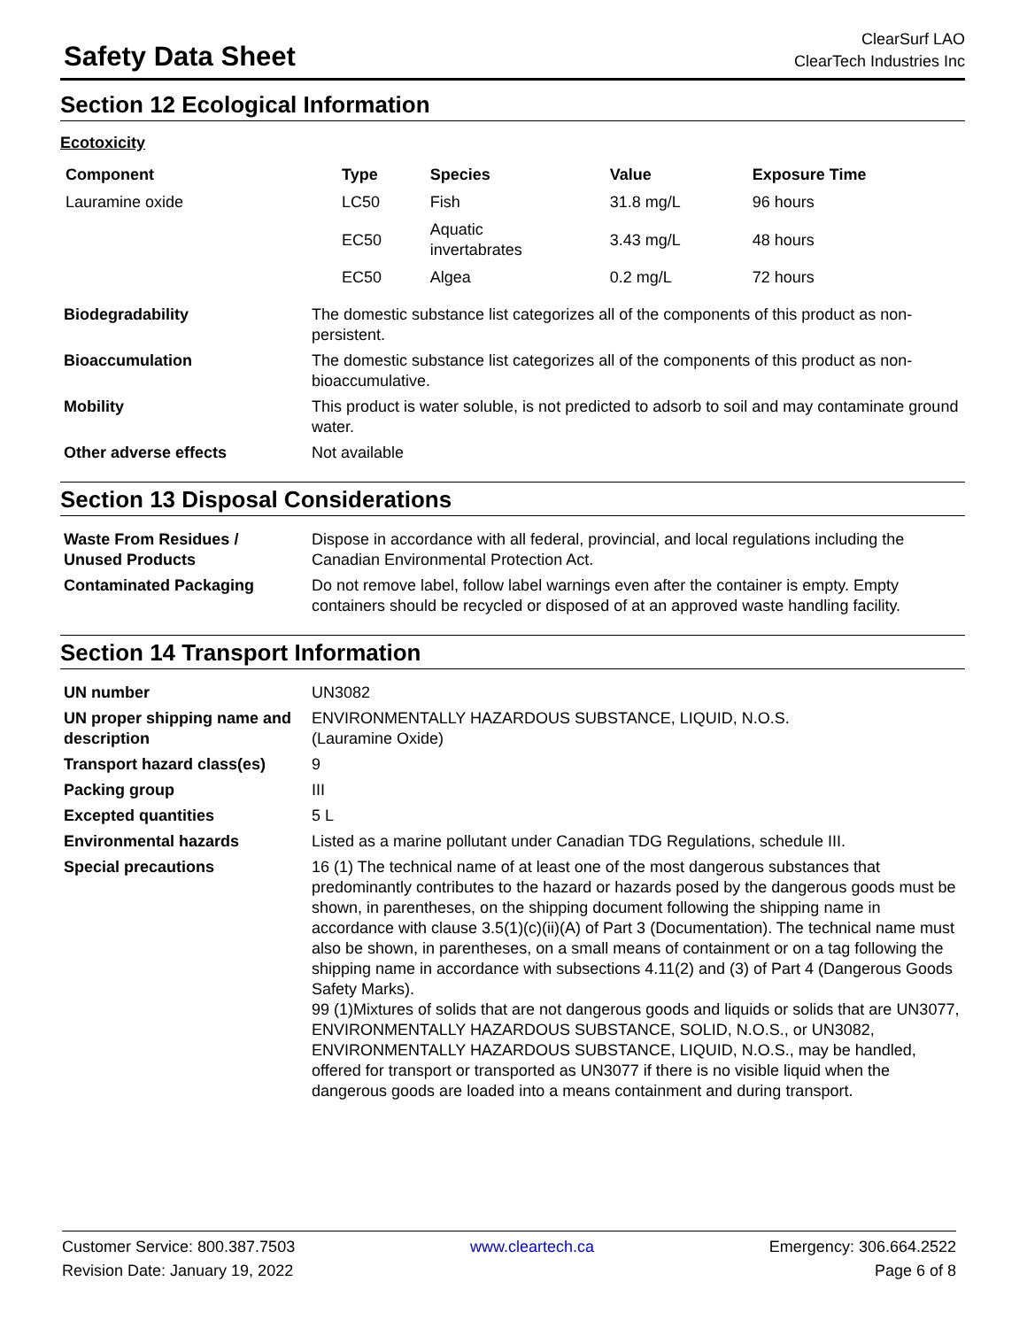Safety Data Sheet
ClearSurf LAO
ClearTech Industries Inc
Section 12 Ecological Information
Ecotoxicity
| Component | Type | Species | Value | Exposure Time |
| --- | --- | --- | --- | --- |
| Lauramine oxide | LC50 | Fish | 31.8 mg/L | 96 hours |
| | EC50 | Aquatic invertabrates | 3.43 mg/L | 48 hours |
| | EC50 | Algea | 0.2 mg/L | 72 hours |
| Biodegradability | The domestic substance list categorizes all of the components of this product as non-persistent. |
| Bioaccumulation | The domestic substance list categorizes all of the components of this product as non-bioaccumulative. |
| Mobility | This product is water soluble, is not predicted to adsorb to soil and may contaminate ground water. |
| Other adverse effects | Not available |
Section 13 Disposal Considerations
| Waste From Residues / Unused Products | Dispose in accordance with all federal, provincial, and local regulations including the Canadian Environmental Protection Act. |
| Contaminated Packaging | Do not remove label, follow label warnings even after the container is empty. Empty containers should be recycled or disposed of at an approved waste handling facility. |
Section 14 Transport Information
| UN number | UN3082 |
| UN proper shipping name and description | ENVIRONMENTALLY HAZARDOUS SUBSTANCE, LIQUID, N.O.S. (Lauramine Oxide) |
| Transport hazard class(es) | 9 |
| Packing group | III |
| Excepted quantities | 5 L |
| Environmental hazards | Listed as a marine pollutant under Canadian TDG Regulations, schedule III. |
| Special precautions | 16 (1) The technical name of at least one of the most dangerous substances that predominantly contributes to the hazard or hazards posed by the dangerous goods must be shown, in parentheses, on the shipping document following the shipping name in accordance with clause 3.5(1)(c)(ii)(A) of Part 3 (Documentation). The technical name must also be shown, in parentheses, on a small means of containment or on a tag following the shipping name in accordance with subsections 4.11(2) and (3) of Part 4 (Dangerous Goods Safety Marks). 99 (1)Mixtures of solids that are not dangerous goods and liquids or solids that are UN3077, ENVIRONMENTALLY HAZARDOUS SUBSTANCE, SOLID, N.O.S., or UN3082, ENVIRONMENTALLY HAZARDOUS SUBSTANCE, LIQUID, N.O.S., may be handled, offered for transport or transported as UN3077 if there is no visible liquid when the dangerous goods are loaded into a means containment and during transport. |
Customer Service: 800.387.7503
Revision Date: January 19, 2022
www.cleartech.ca Emergency: 306.664.2522
Page 6 of 8